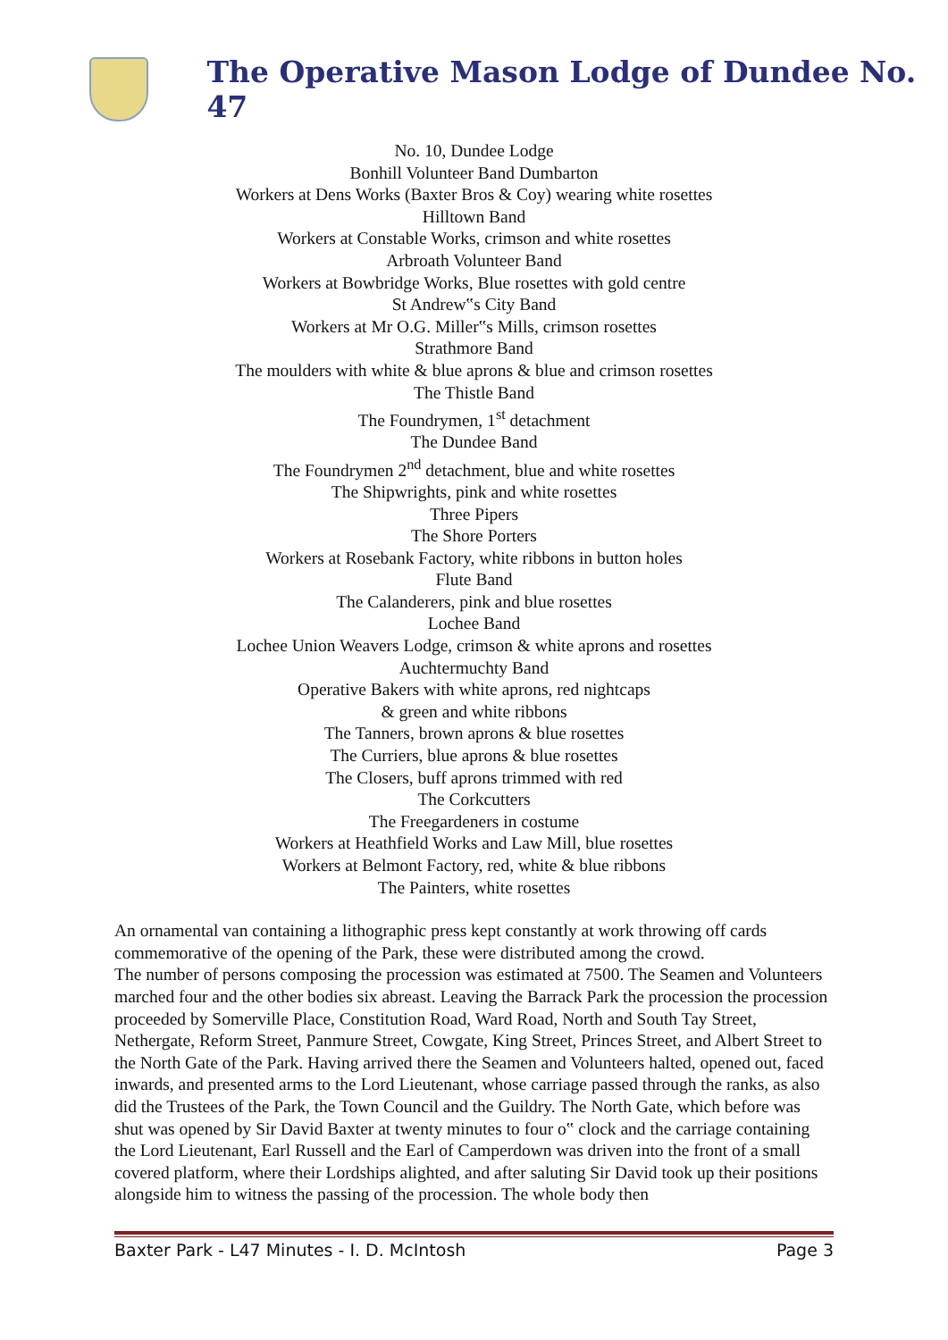The Operative Mason Lodge of Dundee No. 47
No. 10, Dundee Lodge
Bonhill Volunteer Band Dumbarton
Workers at Dens Works (Baxter Bros & Coy) wearing white rosettes
Hilltown Band
Workers at Constable Works, crimson and white rosettes
Arbroath Volunteer Band
Workers at Bowbridge Works, Blue rosettes with gold centre
St Andrew‟s City Band
Workers at Mr O.G. Miller‟s Mills, crimson rosettes
Strathmore Band
The moulders with white & blue aprons & blue and crimson rosettes
The Thistle Band
The Foundrymen, 1<sup>st</sup> detachment
The Dundee Band
The Foundrymen 2<sup>nd</sup> detachment, blue and white rosettes
The Shipwrights, pink and white rosettes
Three Pipers
The Shore Porters
Workers at Rosebank Factory, white ribbons in button holes
Flute Band
The Calanderers, pink and blue rosettes
Lochee Band
Lochee Union Weavers Lodge, crimson & white aprons and rosettes
Auchtermuchty Band
Operative Bakers with white aprons, red nightcaps
& green and white ribbons
The Tanners, brown aprons & blue rosettes
The Curriers, blue aprons & blue rosettes
The Closers, buff aprons trimmed with red
The Corkcutters
The Freegardeners in costume
Workers at Heathfield Works and Law Mill, blue rosettes
Workers at Belmont Factory, red, white & blue ribbons
The Painters, white rosettes
An ornamental van containing a lithographic press kept constantly at work throwing off cards commemorative of the opening of the Park, these were distributed among the crowd.
The number of persons composing the procession was estimated at 7500. The Seamen and Volunteers marched four and the other bodies six abreast. Leaving the Barrack Park the procession the procession proceeded by Somerville Place, Constitution Road, Ward Road, North and South Tay Street, Nethergate, Reform Street, Panmure Street, Cowgate, King Street, Princes Street, and Albert Street to the North Gate of the Park. Having arrived there the Seamen and Volunteers halted, opened out, faced inwards, and presented arms to the Lord Lieutenant, whose carriage passed through the ranks, as also did the Trustees of the Park, the Town Council and the Guildry. The North Gate, which before was shut was opened by Sir David Baxter at twenty minutes to four o‟ clock and the carriage containing the Lord Lieutenant, Earl Russell and the Earl of Camperdown was driven into the front of a small covered platform, where their Lordships alighted, and after saluting Sir David took up their positions alongside him to witness the passing of the procession. The whole body then
Baxter Park - L47 Minutes - I. D. McIntosh Page 3